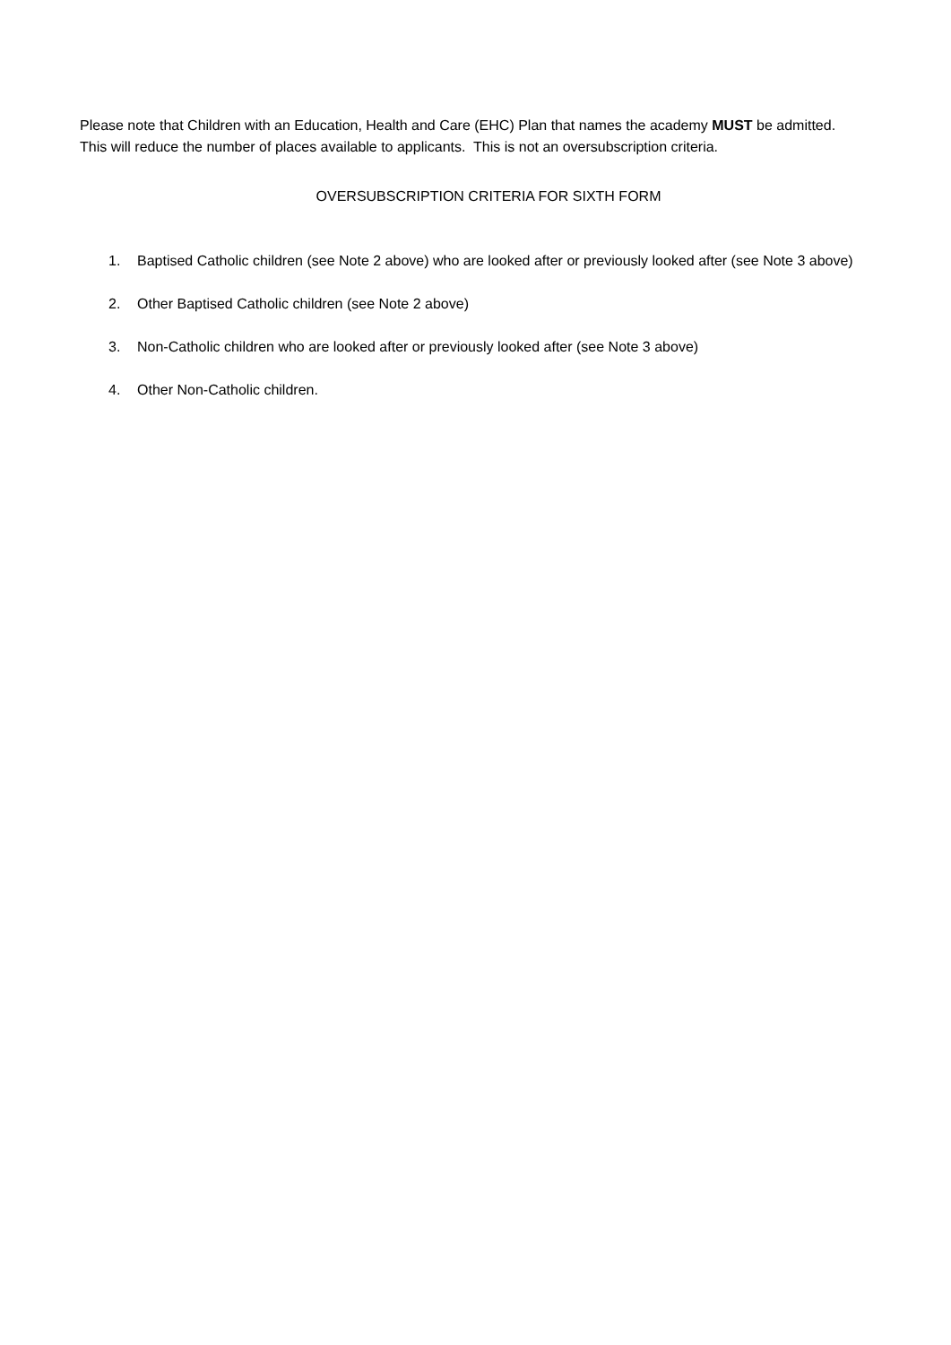Please note that Children with an Education, Health and Care (EHC) Plan that names the academy MUST be admitted. This will reduce the number of places available to applicants. This is not an oversubscription criteria.
OVERSUBSCRIPTION CRITERIA FOR SIXTH FORM
1. Baptised Catholic children (see Note 2 above) who are looked after or previously looked after (see Note 3 above)
2. Other Baptised Catholic children (see Note 2 above)
3. Non-Catholic children who are looked after or previously looked after (see Note 3 above)
4. Other Non-Catholic children.